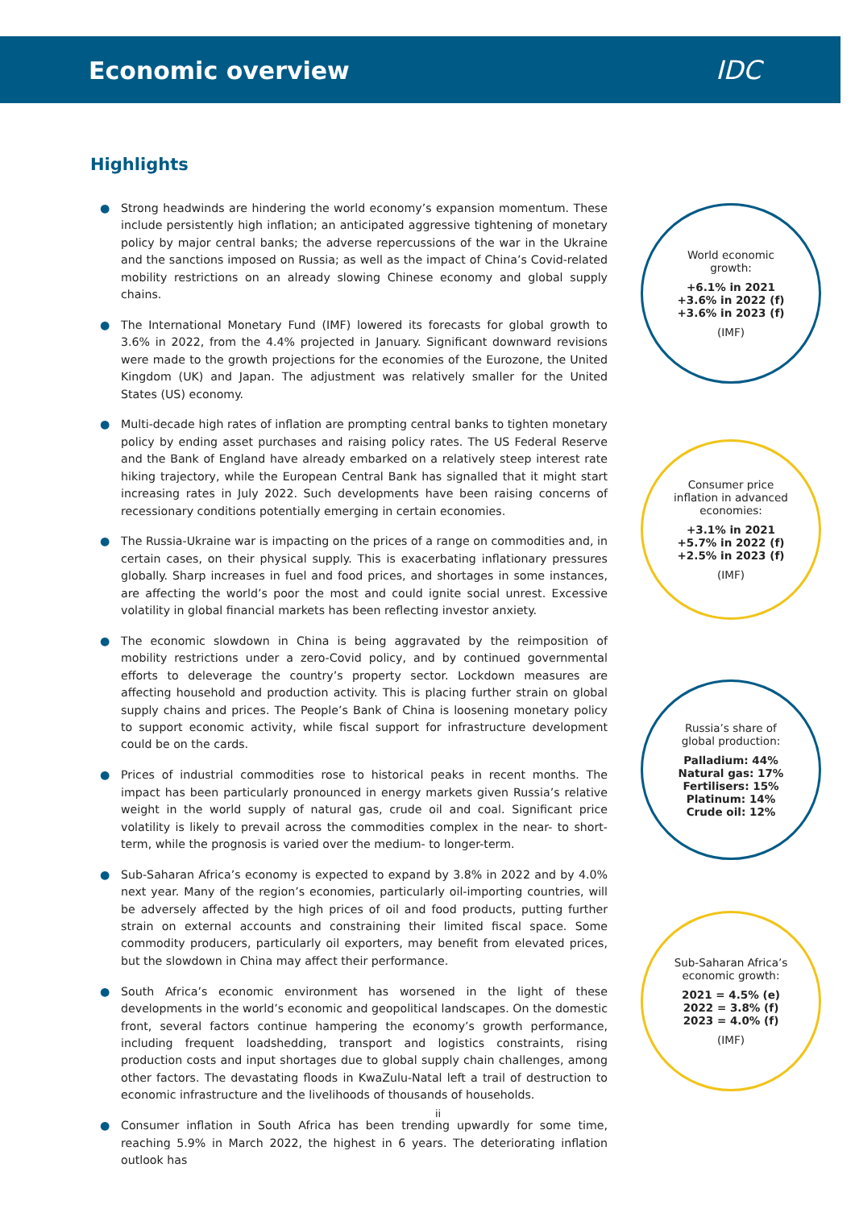Economic overview IDC
Highlights
● Strong headwinds are hindering the world economy’s expansion momentum. These include persistently high inflation; an anticipated aggressive tightening of monetary policy by major central banks; the adverse repercussions of the war in the Ukraine and the sanctions imposed on Russia; as well as the impact of China’s Covid-related mobility restrictions on an already slowing Chinese economy and global supply chains.
● The International Monetary Fund (IMF) lowered its forecasts for global growth to 3.6% in 2022, from the 4.4% projected in January. Significant downward revisions were made to the growth projections for the economies of the Eurozone, the United Kingdom (UK) and Japan. The adjustment was relatively smaller for the United States (US) economy.
● Multi-decade high rates of inflation are prompting central banks to tighten monetary policy by ending asset purchases and raising policy rates. The US Federal Reserve and the Bank of England have already embarked on a relatively steep interest rate hiking trajectory, while the European Central Bank has signalled that it might start increasing rates in July 2022. Such developments have been raising concerns of recessionary conditions potentially emerging in certain economies.
● The Russia-Ukraine war is impacting on the prices of a range on commodities and, in certain cases, on their physical supply. This is exacerbating inflationary pressures globally. Sharp increases in fuel and food prices, and shortages in some instances, are affecting the world’s poor the most and could ignite social unrest. Excessive volatility in global financial markets has been reflecting investor anxiety.
● The economic slowdown in China is being aggravated by the reimposition of mobility restrictions under a zero-Covid policy, and by continued governmental efforts to deleverage the country’s property sector. Lockdown measures are affecting household and production activity. This is placing further strain on global supply chains and prices. The People’s Bank of China is loosening monetary policy to support economic activity, while fiscal support for infrastructure development could be on the cards.
● Prices of industrial commodities rose to historical peaks in recent months. The impact has been particularly pronounced in energy markets given Russia’s relative weight in the world supply of natural gas, crude oil and coal. Significant price volatility is likely to prevail across the commodities complex in the near- to short-term, while the prognosis is varied over the medium- to longer-term.
● Sub-Saharan Africa’s economy is expected to expand by 3.8% in 2022 and by 4.0% next year. Many of the region’s economies, particularly oil-importing countries, will be adversely affected by the high prices of oil and food products, putting further strain on external accounts and constraining their limited fiscal space. Some commodity producers, particularly oil exporters, may benefit from elevated prices, but the slowdown in China may affect their performance.
● South Africa’s economic environment has worsened in the light of these developments in the world’s economic and geopolitical landscapes. On the domestic front, several factors continue hampering the economy’s growth performance, including frequent loadshedding, transport and logistics constraints, rising production costs and input shortages due to global supply chain challenges, among other factors. The devastating floods in KwaZulu-Natal left a trail of destruction to economic infrastructure and the livelihoods of thousands of households.
● Consumer inflation in South Africa has been trending upwardly for some time, reaching 5.9% in March 2022, the highest in 6 years. The deteriorating inflation outlook has
World economic
growth:
+6.1% in 2021
+3.6% in 2022 (f)
+3.6% in 2023 (f)
(IMF)
Consumer price
inflation in advanced
economies:
+3.1% in 2021
+5.7% in 2022 (f)
+2.5% in 2023 (f)
(IMF)
Russia’s share of
global production:
Palladium: 44%
Natural gas: 17%
Fertilisers: 15%
Platinum: 14%
Crude oil: 12%
Sub-Saharan Africa’s
economic growth:
2021 = 4.5% (e)
2022 = 3.8% (f)
2023 = 4.0% (f)
(IMF)
ii